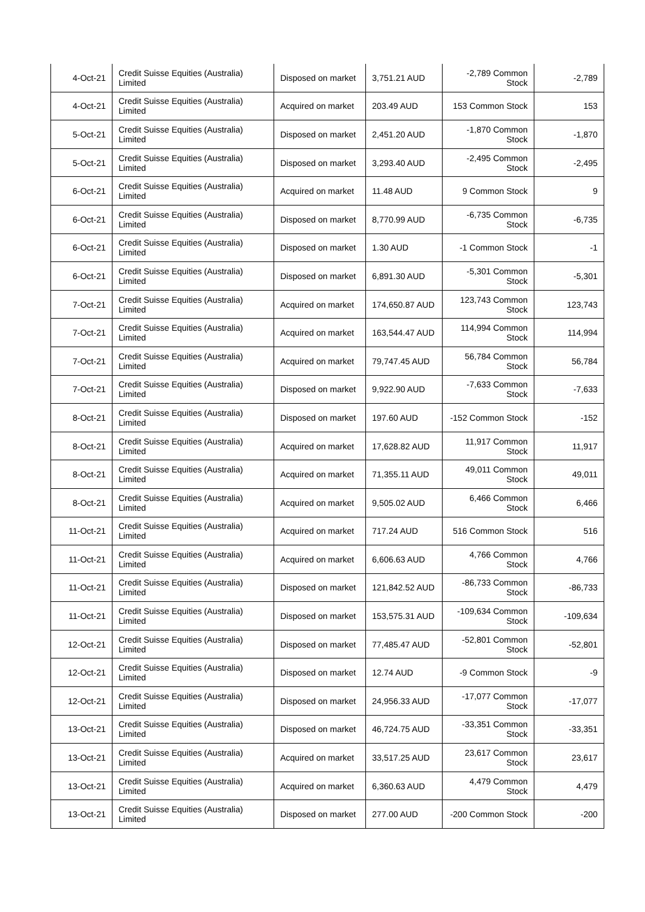| 4-Oct-21 | Credit Suisse Equities (Australia) Limited | Disposed on market | 3,751.21 AUD | -2,789 Common Stock | -2,789 |
| 4-Oct-21 | Credit Suisse Equities (Australia) Limited | Acquired on market | 203.49 AUD | 153 Common Stock | 153 |
| 5-Oct-21 | Credit Suisse Equities (Australia) Limited | Disposed on market | 2,451.20 AUD | -1,870 Common Stock | -1,870 |
| 5-Oct-21 | Credit Suisse Equities (Australia) Limited | Disposed on market | 3,293.40 AUD | -2,495 Common Stock | -2,495 |
| 6-Oct-21 | Credit Suisse Equities (Australia) Limited | Acquired on market | 11.48 AUD | 9 Common Stock | 9 |
| 6-Oct-21 | Credit Suisse Equities (Australia) Limited | Disposed on market | 8,770.99 AUD | -6,735 Common Stock | -6,735 |
| 6-Oct-21 | Credit Suisse Equities (Australia) Limited | Disposed on market | 1.30 AUD | -1 Common Stock | -1 |
| 6-Oct-21 | Credit Suisse Equities (Australia) Limited | Disposed on market | 6,891.30 AUD | -5,301 Common Stock | -5,301 |
| 7-Oct-21 | Credit Suisse Equities (Australia) Limited | Acquired on market | 174,650.87 AUD | 123,743 Common Stock | 123,743 |
| 7-Oct-21 | Credit Suisse Equities (Australia) Limited | Acquired on market | 163,544.47 AUD | 114,994 Common Stock | 114,994 |
| 7-Oct-21 | Credit Suisse Equities (Australia) Limited | Acquired on market | 79,747.45 AUD | 56,784 Common Stock | 56,784 |
| 7-Oct-21 | Credit Suisse Equities (Australia) Limited | Disposed on market | 9,922.90 AUD | -7,633 Common Stock | -7,633 |
| 8-Oct-21 | Credit Suisse Equities (Australia) Limited | Disposed on market | 197.60 AUD | -152 Common Stock | -152 |
| 8-Oct-21 | Credit Suisse Equities (Australia) Limited | Acquired on market | 17,628.82 AUD | 11,917 Common Stock | 11,917 |
| 8-Oct-21 | Credit Suisse Equities (Australia) Limited | Acquired on market | 71,355.11 AUD | 49,011 Common Stock | 49,011 |
| 8-Oct-21 | Credit Suisse Equities (Australia) Limited | Acquired on market | 9,505.02 AUD | 6,466 Common Stock | 6,466 |
| 11-Oct-21 | Credit Suisse Equities (Australia) Limited | Acquired on market | 717.24 AUD | 516 Common Stock | 516 |
| 11-Oct-21 | Credit Suisse Equities (Australia) Limited | Acquired on market | 6,606.63 AUD | 4,766 Common Stock | 4,766 |
| 11-Oct-21 | Credit Suisse Equities (Australia) Limited | Disposed on market | 121,842.52 AUD | -86,733 Common Stock | -86,733 |
| 11-Oct-21 | Credit Suisse Equities (Australia) Limited | Disposed on market | 153,575.31 AUD | -109,634 Common Stock | -109,634 |
| 12-Oct-21 | Credit Suisse Equities (Australia) Limited | Disposed on market | 77,485.47 AUD | -52,801 Common Stock | -52,801 |
| 12-Oct-21 | Credit Suisse Equities (Australia) Limited | Disposed on market | 12.74 AUD | -9 Common Stock | -9 |
| 12-Oct-21 | Credit Suisse Equities (Australia) Limited | Disposed on market | 24,956.33 AUD | -17,077 Common Stock | -17,077 |
| 13-Oct-21 | Credit Suisse Equities (Australia) Limited | Disposed on market | 46,724.75 AUD | -33,351 Common Stock | -33,351 |
| 13-Oct-21 | Credit Suisse Equities (Australia) Limited | Acquired on market | 33,517.25 AUD | 23,617 Common Stock | 23,617 |
| 13-Oct-21 | Credit Suisse Equities (Australia) Limited | Acquired on market | 6,360.63 AUD | 4,479 Common Stock | 4,479 |
| 13-Oct-21 | Credit Suisse Equities (Australia) Limited | Disposed on market | 277.00 AUD | -200 Common Stock | -200 |